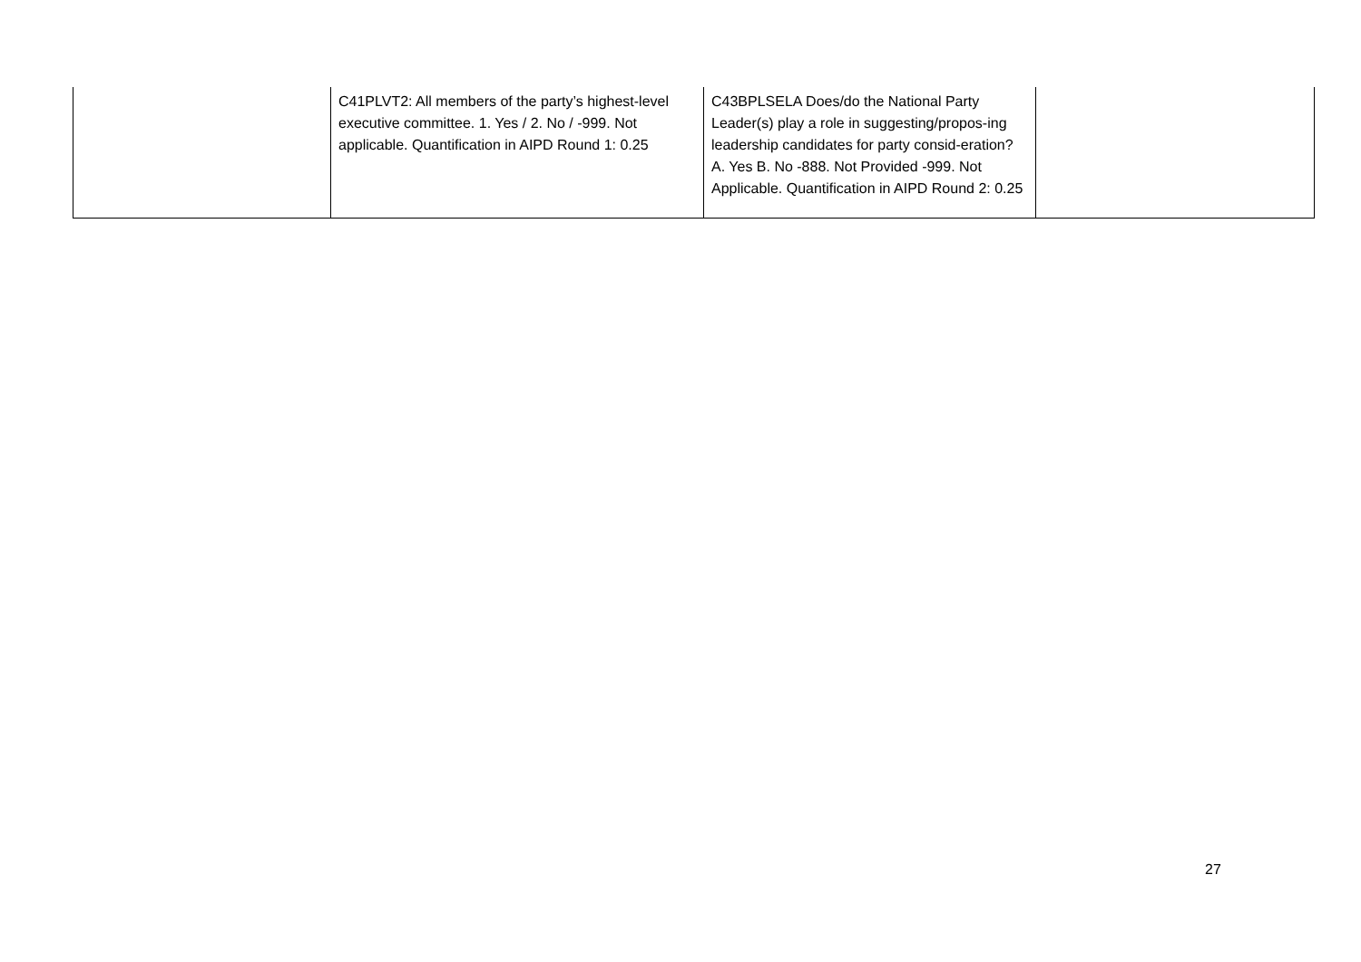| | C41PLVT2: All members of the party’s highest-level executive committee. 1. Yes / 2. No / -999. Not applicable. Quantification in AIPD Round 1: 0.25 | C43BPLSELA Does/do the National Party Leader(s) play a role in suggesting/propos-ing leadership candidates for party consid-eration? A. Yes B. No -888. Not Provided -999. Not Applicable. Quantification in AIPD Round 2: 0.25 | |
27